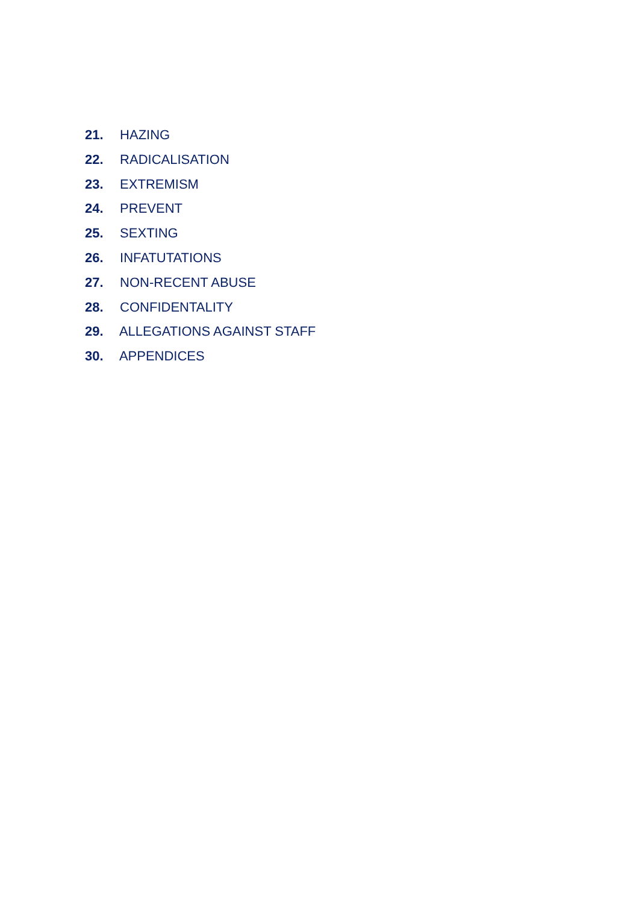21. HAZING
22. RADICALISATION
23. EXTREMISM
24. PREVENT
25. SEXTING
26. INFATUTATIONS
27. NON-RECENT ABUSE
28. CONFIDENTALITY
29. ALLEGATIONS AGAINST STAFF
30. APPENDICES